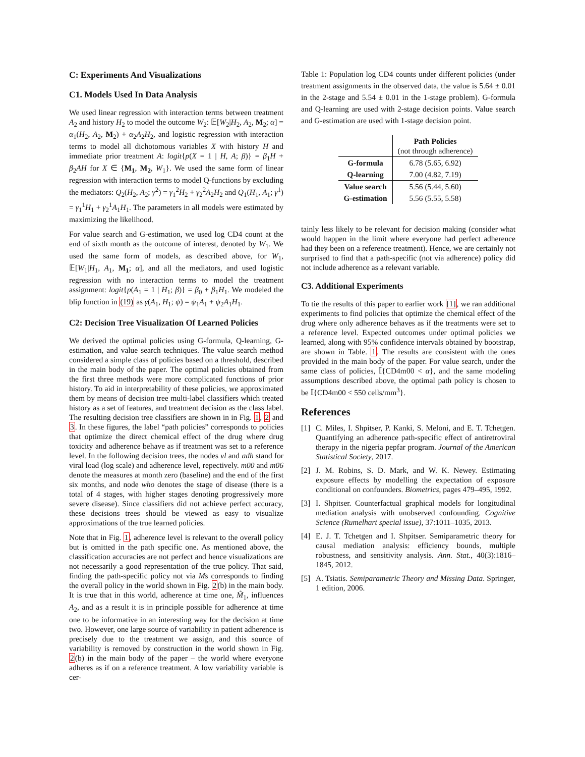C: Experiments And Visualizations
C1. Models Used In Data Analysis
We used linear regression with interaction terms between treatment A<sub>2</sub> and history H<sub>2</sub> to model the outcome W<sub>2</sub>: 𝔼[W<sub>2</sub>|H<sub>2</sub>, A<sub>2</sub>, M<sub>2</sub>; α] = α<sub>1</sub>(H<sub>2</sub>, A<sub>2</sub>, M<sub>2</sub>) + α<sub>2</sub>A<sub>2</sub>H<sub>2</sub>, and logistic regression with interaction terms to model all dichotomous variables X with history H and immediate prior treatment A: logit{p(X = 1 | H, A; β)} = β<sub>1</sub>H + β<sub>2</sub>AH for X ∈ {M<sub>1</sub>, M<sub>2</sub>, W<sub>1</sub>}. We used the same form of linear regression with interaction terms to model Q-functions by excluding the mediators: Q<sub>2</sub>(H<sub>2</sub>, A<sub>2</sub>; γ<sup>2</sup>) = γ<sub>1</sub><sup>2</sup>H<sub>2</sub> + γ<sub>2</sub><sup>2</sup>A<sub>2</sub>H<sub>2</sub> and Q<sub>1</sub>(H<sub>1</sub>, A<sub>1</sub>; γ<sup>1</sup>) = γ<sub>1</sub><sup>1</sup>H<sub>1</sub> + γ<sub>2</sub><sup>1</sup>A<sub>1</sub>H<sub>1</sub>. The parameters in all models were estimated by maximizing the likelihood.
For value search and G-estimation, we used log CD4 count at the end of sixth month as the outcome of interest, denoted by W<sub>1</sub>. We used the same form of models, as described above, for W<sub>1</sub>, 𝔼[W<sub>1</sub>|H<sub>1</sub>, A<sub>1</sub>, M<sub>1</sub>; α], and all the mediators, and used logistic regression with no interaction terms to model the treatment assignment: logit{p(A<sub>1</sub> = 1 | H<sub>1</sub>; β)} = β<sub>0</sub> + β<sub>1</sub>H<sub>1</sub>. We modeled the blip function in (19) as γ(A<sub>1</sub>, H<sub>1</sub>; ψ) = ψ<sub>1</sub>A<sub>1</sub> + ψ<sub>2</sub>A<sub>1</sub>H<sub>1</sub>.
C2: Decision Tree Visualization Of Learned Policies
We derived the optimal policies using G-formula, Q-learning, G-estimation, and value search techniques. The value search method considered a simple class of policies based on a threshold, described in the main body of the paper. The optimal policies obtained from the first three methods were more complicated functions of prior history. To aid in interpretability of these policies, we approximated them by means of decision tree multi-label classifiers which treated history as a set of features, and treatment decision as the class label. The resulting decision tree classifiers are shown in in Fig. 1, 2 and 3. In these figures, the label “path policies” corresponds to policies that optimize the direct chemical effect of the drug where drug toxicity and adherence behave as if treatment was set to a reference level. In the following decision trees, the nodes vl and adh stand for viral load (log scale) and adherence level, repectively. m00 and m06 denote the measures at month zero (baseline) and the end of the first six months, and node who denotes the stage of disease (there is a total of 4 stages, with higher stages denoting progressively more severe disease). Since classifiers did not achieve perfect accuracy, these decisions trees should be viewed as easy to visualize approximations of the true learned policies.
Note that in Fig. 1, adherence level is relevant to the overall policy but is omitted in the path specific one. As mentioned above, the classification accuracies are not perfect and hence visualizations are not necessarily a good representation of the true policy. That said, finding the path-specific policy not via Ms corresponds to finding the overall policy in the world shown in Fig. 2(b) in the main body. It is true that in this world, adherence at time one, M̃<sub>1</sub>, influences A<sub>2</sub>, and as a result it is in principle possible for adherence at time one to be informative in an interesting way for the decision at time two. However, one large source of variability in patient adherence is precisely due to the treatment we assign, and this source of variability is removed by construction in the world shown in Fig. 2(b) in the main body of the paper – the world where everyone adheres as if on a reference treatment. A low variability variable is cer-
Table 1: Population log CD4 counts under different policies (under treatment assignments in the observed data, the value is 5.64 ± 0.01 in the 2-stage and 5.54 ± 0.01 in the 1-stage problem). G-formula and Q-learning are used with 2-stage decision points. Value search and G-estimation are used with 1-stage decision point.
| | Path Policies (not through adherence) |
| --- | --- |
| G-formula | 6.78 (5.65, 6.92) |
| Q-learning | 7.00 (4.82, 7.19) |
| Value search | 5.56 (5.44, 5.60) |
| G-estimation | 5.56 (5.55, 5.58) |
tainly less likely to be relevant for decision making (consider what would happen in the limit where everyone had perfect adherence had they been on a reference treatment). Hence, we are certainly not surprised to find that a path-specific (not via adherence) policy did not include adherence as a relevant variable.
C3. Additional Experiments
To tie the results of this paper to earlier work [1], we ran additional experiments to find policies that optimize the chemical effect of the drug where only adherence behaves as if the treatments were set to a reference level. Expected outcomes under optimal policies we learned, along with 95% confidence intervals obtained by bootstrap, are shown in Table. 1. The results are consistent with the ones provided in the main body of the paper. For value search, under the same class of policies, 𝕀{CD4m00 < α}, and the same modeling assumptions described above, the optimal path policy is chosen to be 𝕀{CD4m00 < 550 cells/mm<sup>3</sup>}.
References
[1] C. Miles, I. Shpitser, P. Kanki, S. Meloni, and E. T. Tchetgen. Quantifying an adherence path-specific effect of antiretroviral therapy in the nigeria pepfar program. Journal of the American Statistical Society, 2017.
[2] J. M. Robins, S. D. Mark, and W. K. Newey. Estimating exposure effects by modelling the expectation of exposure conditional on confounders. Biometrics, pages 479–495, 1992.
[3] I. Shpitser. Counterfactual graphical models for longitudinal mediation analysis with unobserved confounding. Cognitive Science (Rumelhart special issue), 37:1011–1035, 2013.
[4] E. J. T. Tchetgen and I. Shpitser. Semiparametric theory for causal mediation analysis: efficiency bounds, multiple robustness, and sensitivity analysis. Ann. Stat., 40(3):1816–1845, 2012.
[5] A. Tsiatis. Semiparametric Theory and Missing Data. Springer, 1 edition, 2006.